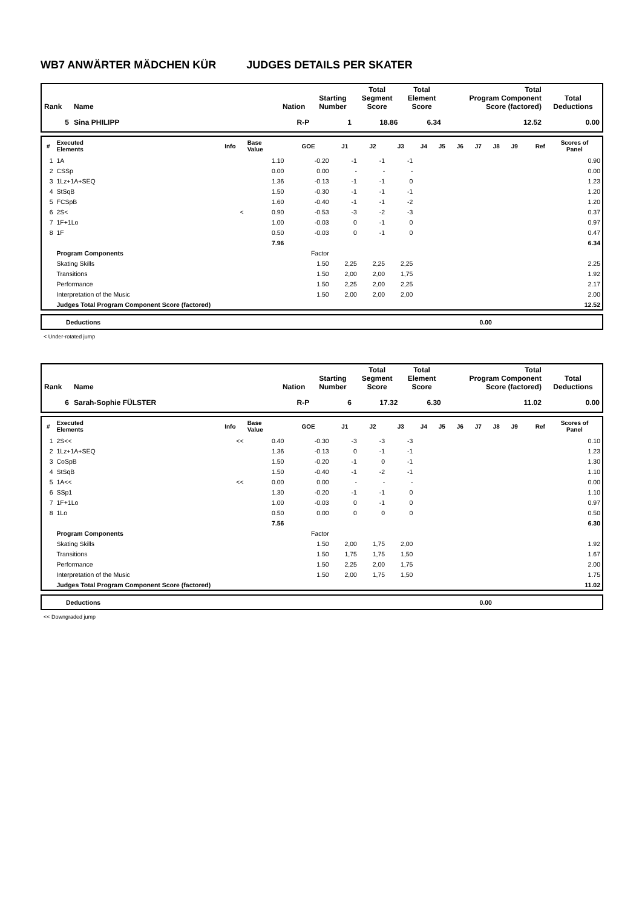WB7 ANWÄRTER MÄDCHEN KÜR JUDGES DETAILS PER SKATER
| Rank | Name | Nation | Starting Number | Total Segment Score | Total Element Score | Total Program Component Score (factored) | Total Deductions |
| --- | --- | --- | --- | --- | --- | --- | --- |
| 5 | Sina PHILIPP | R-P | 1 | 18.86 | 6.34 | 12.52 | 0.00 |
| # | Executed Elements | Info | Base Value | GOE | J1 | J2 | J3 | J4 | J5 | J6 | J7 | J8 | J9 | Ref | Scores of Panel |
| --- | --- | --- | --- | --- | --- | --- | --- | --- | --- | --- | --- | --- | --- | --- | --- |
| 1 | 1A | | 1.10 | -0.20 | -1 | -1 | -1 | | | | | | | | 0.90 |
| 2 | CSSp | | 0.00 | 0.00 | - | - | - | | | | | | | | 0.00 |
| 3 | 1Lz+1A+SEQ | | 1.36 | -0.13 | -1 | -1 | 0 | | | | | | | | 1.23 |
| 4 | StSqB | | 1.50 | -0.30 | -1 | -1 | -1 | | | | | | | | 1.20 |
| 5 | FCSpB | | 1.60 | -0.40 | -1 | -1 | -2 | | | | | | | | 1.20 |
| 6 | 2S< | < | 0.90 | -0.53 | -3 | -2 | -3 | | | | | | | | 0.37 |
| 7 | 1F+1Lo | | 1.00 | -0.03 | 0 | -1 | 0 | | | | | | | | 0.97 |
| 8 | 1F | | 0.50 | -0.03 | 0 | -1 | 0 | | | | | | | | 0.47 |
| | | | 7.96 | | | | | | | | | | | | 6.34 |
| | Program Components | | | Factor | | | | | | | | | | | |
| | Skating Skills | | | 1.50 | 2,25 | 2,25 | 2,25 | | | | | | | | 2.25 |
| | Transitions | | | 1.50 | 2,00 | 2,00 | 1,75 | | | | | | | | 1.92 |
| | Performance | | | 1.50 | 2,25 | 2,00 | 2,25 | | | | | | | | 2.17 |
| | Interpretation of the Music | | | 1.50 | 2,00 | 2,00 | 2,00 | | | | | | | | 2.00 |
| | Judges Total Program Component Score (factored) | | | | | | | | | | | | | | 12.52 |
| Deductions | 0.00 |
< Under-rotated jump
| Rank | Name | Nation | Starting Number | Total Segment Score | Total Element Score | Total Program Component Score (factored) | Total Deductions |
| --- | --- | --- | --- | --- | --- | --- | --- |
| 6 | Sarah-Sophie FÜLSTER | R-P | 6 | 17.32 | 6.30 | 11.02 | 0.00 |
| # | Executed Elements | Info | Base Value | GOE | J1 | J2 | J3 | J4 | J5 | J6 | J7 | J8 | J9 | Ref | Scores of Panel |
| --- | --- | --- | --- | --- | --- | --- | --- | --- | --- | --- | --- | --- | --- | --- | --- |
| 1 | 2S<< | << | 0.40 | -0.30 | -3 | -3 | -3 | | | | | | | | 0.10 |
| 2 | 1Lz+1A+SEQ | | 1.36 | -0.13 | 0 | -1 | -1 | | | | | | | | 1.23 |
| 3 | CoSpB | | 1.50 | -0.20 | -1 | 0 | -1 | | | | | | | | 1.30 |
| 4 | StSqB | | 1.50 | -0.40 | -1 | -2 | -1 | | | | | | | | 1.10 |
| 5 | 1A<< | << | 0.00 | 0.00 | - | - | - | | | | | | | | 0.00 |
| 6 | SSp1 | | 1.30 | -0.20 | -1 | -1 | 0 | | | | | | | | 1.10 |
| 7 | 1F+1Lo | | 1.00 | -0.03 | 0 | -1 | 0 | | | | | | | | 0.97 |
| 8 | 1Lo | | 0.50 | 0.00 | 0 | 0 | 0 | | | | | | | | 0.50 |
| | | | 7.56 | | | | | | | | | | | | 6.30 |
| | Program Components | | | Factor | | | | | | | | | | | |
| | Skating Skills | | | 1.50 | 2,00 | 1,75 | 2,00 | | | | | | | | 1.92 |
| | Transitions | | | 1.50 | 1,75 | 1,75 | 1,50 | | | | | | | | 1.67 |
| | Performance | | | 1.50 | 2,25 | 2,00 | 1,75 | | | | | | | | 2.00 |
| | Interpretation of the Music | | | 1.50 | 2,00 | 1,75 | 1,50 | | | | | | | | 1.75 |
| | Judges Total Program Component Score (factored) | | | | | | | | | | | | | | 11.02 |
| Deductions | 0.00 |
<< Downgraded jump